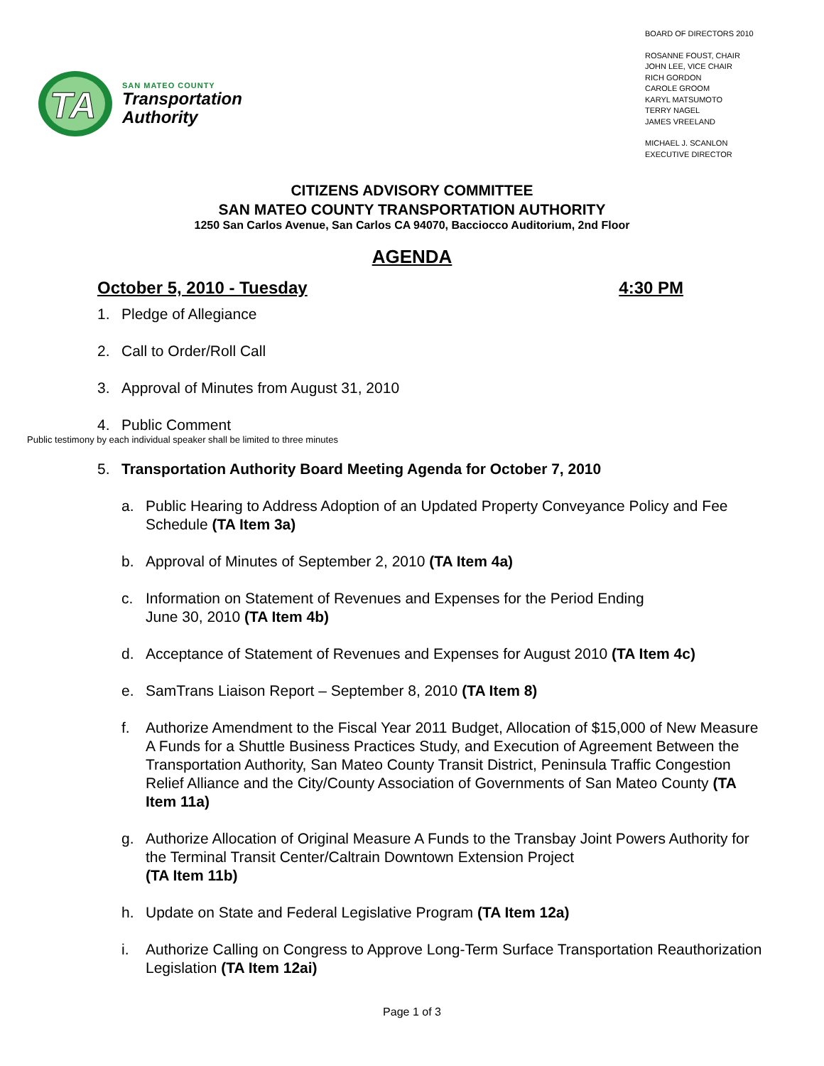TA
SAN MATEO COUNTY
Transportation
Authority
BOARD OF DIRECTORS 2010
ROSANNE FOUST, CHAIR
JOHN LEE, VICE CHAIR
RICH GORDON
CAROLE GROOM
KARYL MATSUMOTO
TERRY NAGEL
JAMES VREELAND
MICHAEL J. SCANLON
EXECUTIVE DIRECTOR
CITIZENS ADVISORY COMMITTEE
SAN MATEO COUNTY TRANSPORTATION AUTHORITY
1250 San Carlos Avenue, San Carlos CA 94070, Bacciocco Auditorium, 2nd Floor
AGENDA
October 5, 2010 - Tuesday 4:30 PM
1. Pledge of Allegiance
2. Call to Order/Roll Call
3. Approval of Minutes from August 31, 2010
4. Public Comment
Public testimony by each individual speaker shall be limited to three minutes
5. Transportation Authority Board Meeting Agenda for October 7, 2010
a. Public Hearing to Address Adoption of an Updated Property Conveyance Policy and Fee Schedule (TA Item 3a)
b. Approval of Minutes of September 2, 2010 (TA Item 4a)
c. Information on Statement of Revenues and Expenses for the Period Ending
June 30, 2010 (TA Item 4b)
d. Acceptance of Statement of Revenues and Expenses for August 2010 (TA Item 4c)
e. SamTrans Liaison Report – September 8, 2010 (TA Item 8)
f. Authorize Amendment to the Fiscal Year 2011 Budget, Allocation of $15,000 of New Measure A Funds for a Shuttle Business Practices Study, and Execution of Agreement Between the Transportation Authority, San Mateo County Transit District, Peninsula Traffic Congestion Relief Alliance and the City/County Association of Governments of San Mateo County (TA Item 11a)
g. Authorize Allocation of Original Measure A Funds to the Transbay Joint Powers Authority for the Terminal Transit Center/Caltrain Downtown Extension Project
(TA Item 11b)
h. Update on State and Federal Legislative Program (TA Item 12a)
i. Authorize Calling on Congress to Approve Long-Term Surface Transportation Reauthorization Legislation (TA Item 12ai)
Page 1 of 3